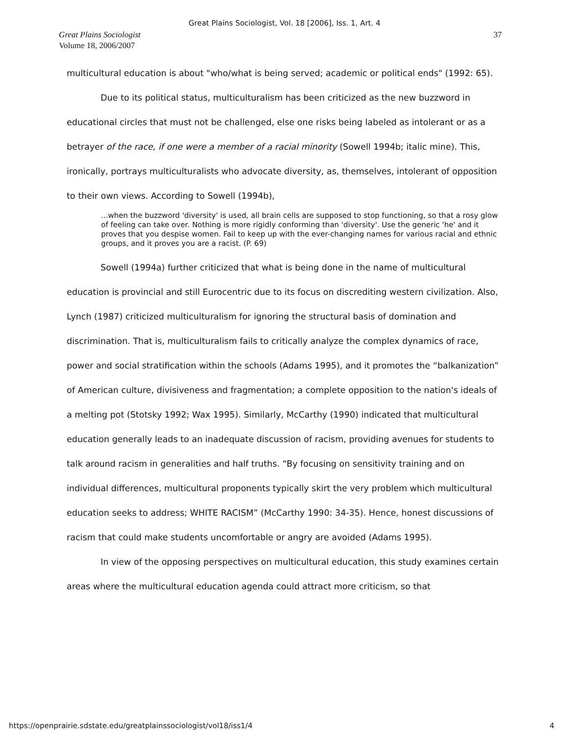Great Plains Sociologist, Vol. 18 [2006], Iss. 1, Art. 4
Great Plains Sociologist
Volume 18, 2006/2007
37
multicultural education is about "who/what is being served; academic or political ends" (1992: 65).
Due to its political status, multiculturalism has been criticized as the new buzzword in educational circles that must not be challenged, else one risks being labeled as intolerant or as a betrayer of the race, if one were a member of a racial minority (Sowell 1994b; italic mine). This, ironically, portrays multiculturalists who advocate diversity, as, themselves, intolerant of opposition to their own views. According to Sowell (1994b),
...when the buzzword 'diversity' is used, all brain cells are supposed to stop functioning, so that a rosy glow of feeling can take over. Nothing is more rigidly conforming than 'diversity'. Use the generic 'he' and it proves that you despise women. Fail to keep up with the ever-changing names for various racial and ethnic groups, and it proves you are a racist. (P. 69)
Sowell (1994a) further criticized that what is being done in the name of multicultural education is provincial and still Eurocentric due to its focus on discrediting western civilization. Also, Lynch (1987) criticized multiculturalism for ignoring the structural basis of domination and discrimination. That is, multiculturalism fails to critically analyze the complex dynamics of race, power and social stratification within the schools (Adams 1995), and it promotes the “balkanization” of American culture, divisiveness and fragmentation; a complete opposition to the nation's ideals of a melting pot (Stotsky 1992; Wax 1995). Similarly, McCarthy (1990) indicated that multicultural education generally leads to an inadequate discussion of racism, providing avenues for students to talk around racism in generalities and half truths. “By focusing on sensitivity training and on individual differences, multicultural proponents typically skirt the very problem which multicultural education seeks to address; WHITE RACISM” (McCarthy 1990: 34-35). Hence, honest discussions of racism that could make students uncomfortable or angry are avoided (Adams 1995).
In view of the opposing perspectives on multicultural education, this study examines certain areas where the multicultural education agenda could attract more criticism, so that
https://openprairie.sdstate.edu/greatplainssociologist/vol18/iss1/4 4